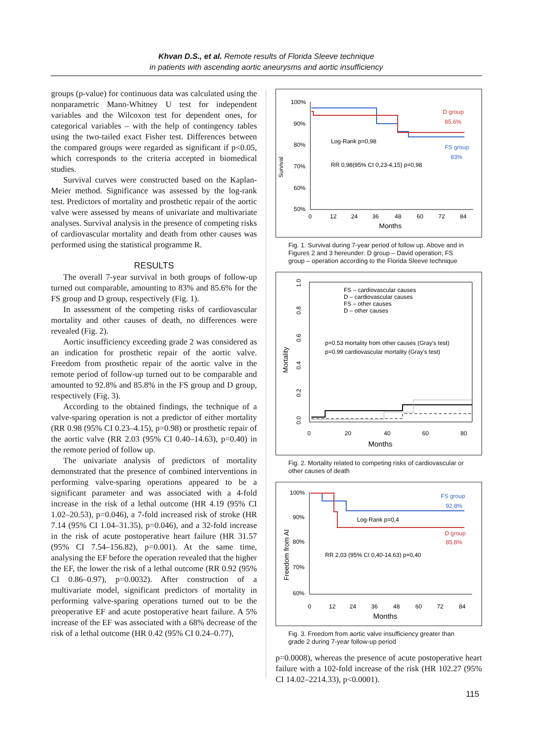Khvan D.S., et al. Remote results of Florida Sleeve technique
in patients with ascending aortic aneurysms and aortic insufficiency
groups (p-value) for continuous data was calculated using the nonparametric Mann-Whitney U test for independent variables and the Wilcoxon test for dependent ones, for categorical variables – with the help of contingency tables using the two-tailed exact Fisher test. Differences between the compared groups were regarded as significant if p<0.05, which corresponds to the criteria accepted in biomedical studies.
Survival curves were constructed based on the Kaplan-Meier method. Significance was assessed by the log-rank test. Predictors of mortality and prosthetic repair of the aortic valve were assessed by means of univariate and multivariate analyses. Survival analysis in the presence of competing risks of cardiovascular mortality and death from other causes was performed using the statistical programme R.
RESULTS
The overall 7-year survival in both groups of follow-up turned out comparable, amounting to 83% and 85.6% for the FS group and D group, respectively (Fig. 1).
In assessment of the competing risks of cardiovascular mortality and other causes of death, no differences were revealed (Fig. 2).
Aortic insufficiency exceeding grade 2 was considered as an indication for prosthetic repair of the aortic valve. Freedom from prosthetic repair of the aortic valve in the remote period of follow-up turned out to be comparable and amounted to 92.8% and 85.8% in the FS group and D group, respectively (Fig. 3).
According to the obtained findings, the technique of a valve-sparing operation is not a predictor of either mortality (RR 0.98 (95% CI 0.23–4.15), p=0.98) or prosthetic repair of the aortic valve (RR 2.03 (95% CI 0.40–14.63), p=0.40) in the remote period of follow up.
The univariate analysis of predictors of mortality demonstrated that the presence of combined interventions in performing valve-sparing operations appeared to be a significant parameter and was associated with a 4-fold increase in the risk of a lethal outcome (HR 4.19 (95% CI 1.02–20.53), p=0.046), a 7-fold increased risk of stroke (HR 7.14 (95% CI 1.04–31.35), p=0.046), and a 32-fold increase in the risk of acute postoperative heart failure (HR 31.57 (95% CI 7.54–156.82), p=0.001). At the same time, analysing the EF before the operation revealed that the higher the EF, the lower the risk of a lethal outcome (RR 0.92 (95% CI 0.86–0.97), p=0.0032). After construction of a multivariate model, significant predictors of mortality in performing valve-sparing operations turned out to be the preoperative EF and acute postoperative heart failure. A 5% increase of the EF was associated with a 68% decrease of the risk of a lethal outcome (HR 0.42 (95% CI 0.24–0.77),
Survival
100%
90%
80%
70%
60%
50%
D group
85,6%
FS group
83%
Log-Rank p=0,98
RR 0,98(95% CI 0,23-4,15) p=0,98
0
12
24
36
48
60
72
84
Months
Fig. 1. Survival during 7-year period of follow up. Above and in Figures 2 and 3 hereunder: D group – David operation; FS group – operation according to the Florida Sleeve technique
Mortality
0.0
0.2
0.4
0.6
0.8
1.0
FS – cardiovascular causes
D – cardiovascular causes
FS – other causes
D – other causes
p=0.53 mortality from other causes (Gray's test)
p=0.99 cardiovascular mortality (Gray's test)
0
20
40
60
80
Months
Fig. 2. Mortality related to competing risks of cardiovascular or other causes of death
Freedom from AI
100%
90%
80%
70%
60%
FS group
92,8%
D group
85,8%
Log-Rank p=0,4
RR 2,03 (95% CI 0,40-14,63) p=0,40
0
12
24
36
48
60
72
84
Months
Fig. 3. Freedom from aortic valve insufficiency greater than grade 2 during 7-year follow-up period
p=0.0008), whereas the presence of acute postoperative heart failure with a 102-fold increase of the risk (HR 102.27 (95% CI 14.02–2214.33), p<0.0001).
115